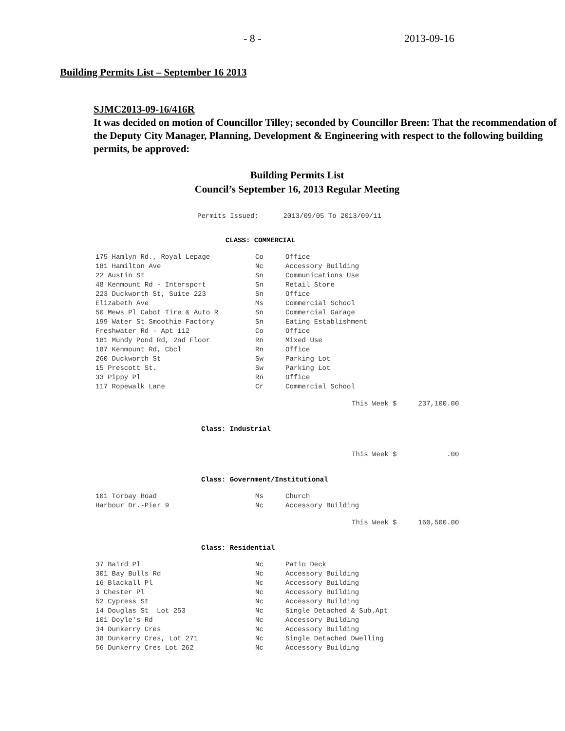- 8 - 2013-09-16
Building Permits List – September 16 2013
SJMC2013-09-16/416R
It was decided on motion of Councillor Tilley; seconded by Councillor Breen: That the recommendation of the Deputy City Manager, Planning, Development & Engineering with respect to the following building permits, be approved:
Building Permits List
Council’s September 16, 2013 Regular Meeting
Permits Issued: 2013/09/05 To 2013/09/11
CLASS: COMMERCIAL
| 175 Hamlyn Rd., Royal Lepage | Co | Office |
| 181 Hamilton Ave | Nc | Accessory Building |
| 22 Austin St | Sn | Communications Use |
| 48 Kenmount Rd - Intersport | Sn | Retail Store |
| 223 Duckworth St, Suite 223 | Sn | Office |
| Elizabeth Ave | Ms | Commercial School |
| 50 Mews Pl Cabot Tire & Auto R | Sn | Commercial Garage |
| 199 Water St Smoothie Factory | Sn | Eating Establishment |
| Freshwater Rd - Apt 112 | Co | Office |
| 181 Mundy Pond Rd, 2nd Floor | Rn | Mixed Use |
| 187 Kenmount Rd, Cbcl | Rn | Office |
| 260 Duckworth St | Sw | Parking Lot |
| 15 Prescott St. | Sw | Parking Lot |
| 33 Pippy Pl | Rn | Office |
| 117 Ropewalk Lane | Cr | Commercial School |
This Week $ 237,100.00
Class: Industrial
This Week $.00
Class: Government/Institutional
| 101 Torbay Road | Ms | Church |
| Harbour Dr.-Pier 9 | Nc | Accessory Building |
This Week $ 160,500.00
Class: Residential
| 37 Baird Pl | Nc | Patio Deck |
| 301 Bay Bulls Rd | Nc | Accessory Building |
| 16 Blackall Pl | Nc | Accessory Building |
| 3 Chester Pl | Nc | Accessory Building |
| 52 Cypress St | Nc | Accessory Building |
| 14 Douglas St Lot 253 | Nc | Single Detached & Sub.Apt |
| 101 Doyle's Rd | Nc | Accessory Building |
| 34 Dunkerry Cres | Nc | Accessory Building |
| 38 Dunkerry Cres, Lot 271 | Nc | Single Detached Dwelling |
| 56 Dunkerry Cres Lot 262 | Nc | Accessory Building |